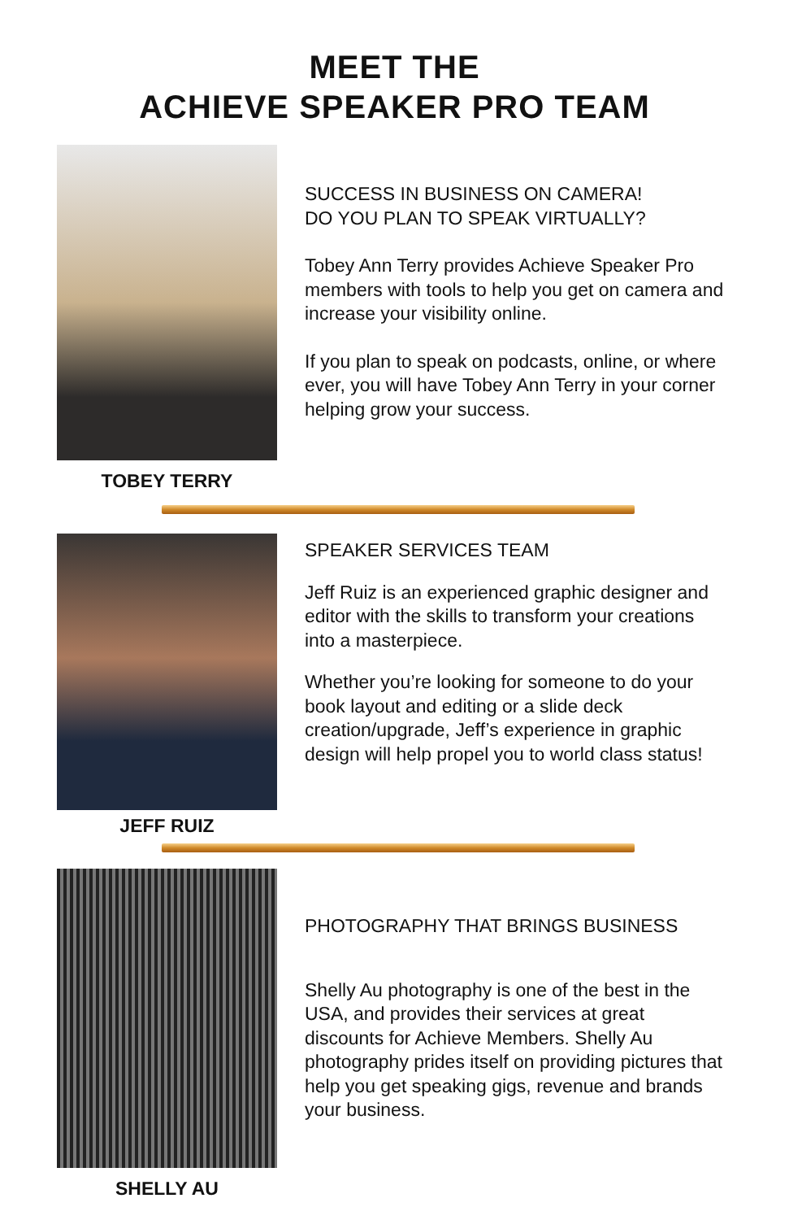MEET THE
ACHIEVE SPEAKER PRO TEAM
TOBEY TERRY
SUCCESS IN BUSINESS ON CAMERA!
DO YOU PLAN TO SPEAK VIRTUALLY?
Tobey Ann Terry provides Achieve Speaker Pro members with tools to help you get on camera and increase your visibility online.
If you plan to speak on podcasts, online, or where ever, you will have Tobey Ann Terry in your corner helping grow your success.
JEFF RUIZ
SPEAKER SERVICES TEAM
Jeff Ruiz is an experienced graphic designer and editor with the skills to transform your creations into a masterpiece.
Whether you’re looking for someone to do your book layout and editing or a slide deck creation/upgrade, Jeff’s experience in graphic design will help propel you to world class status!
SHELLY AU
PHOTOGRAPHY THAT BRINGS BUSINESS
Shelly Au photography is one of the best in the USA, and provides their services at great discounts for Achieve Members. Shelly Au photography prides itself on providing pictures that help you get speaking gigs, revenue and brands your business.